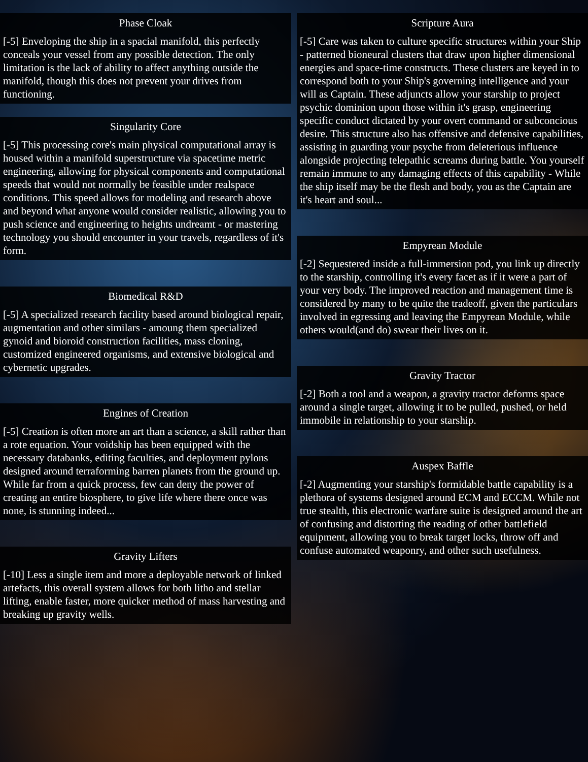Phase Cloak
[-5] Enveloping the ship in a spacial manifold, this perfectly conceals your vessel from any possible detection. The only limitation is the lack of ability to affect anything outside the manifold, though this does not prevent your drives from functioning.
Singularity Core
[-5] This processing core's main physical computational array is housed within a manifold superstructure via spacetime metric engineering, allowing for physical components and computational speeds that would not normally be feasible under realspace conditions. This speed allows for modeling and research above and beyond what anyone would consider realistic, allowing you to push science and engineering to heights undreamt - or mastering technology you should encounter in your travels, regardless of it's form.
Biomedical R&D
[-5] A specialized research facility based around biological repair, augmentation and other similars - amoung them specialized gynoid and bioroid construction facilities, mass cloning, customized engineered organisms, and extensive biological and cybernetic upgrades.
Engines of Creation
[-5] Creation is often more an art than a science, a skill rather than a rote equation. Your voidship has been equipped with the necessary databanks, editing faculties, and deployment pylons designed around terraforming barren planets from the ground up. While far from a quick process, few can deny the power of creating an entire biosphere, to give life where there once was none, is stunning indeed...
Gravity Lifters
[-10] Less a single item and more a deployable network of linked artefacts, this overall system allows for both litho and stellar lifting, enable faster, more quicker method of mass harvesting and breaking up gravity wells.
Scripture Aura
[-5] Care was taken to culture specific structures within your Ship - patterned bioneural clusters that draw upon higher dimensional energies and space-time constructs. These clusters are keyed in to correspond both to your Ship's governing intelligence and your will as Captain. These adjuncts allow your starship to project psychic dominion upon those within it's grasp, engineering specific conduct dictated by your overt command or subconcious desire. This structure also has offensive and defensive capabilities, assisting in guarding your psyche from deleterious influence alongside projecting telepathic screams during battle. You yourself remain immune to any damaging effects of this capability - While the ship itself may be the flesh and body, you as the Captain are it's heart and soul...
Empyrean Module
[-2] Sequestered inside a full-immersion pod, you link up directly to the starship, controlling it's every facet as if it were a part of your very body. The improved reaction and management time is considered by many to be quite the tradeoff, given the particulars involved in egressing and leaving the Empyrean Module, while others would(and do) swear their lives on it.
Gravity Tractor
[-2] Both a tool and a weapon, a gravity tractor deforms space around a single target, allowing it to be pulled, pushed, or held immobile in relationship to your starship.
Auspex Baffle
[-2] Augmenting your starship's formidable battle capability is a plethora of systems designed around ECM and ECCM. While not true stealth, this electronic warfare suite is designed around the art of confusing and distorting the reading of other battlefield equipment, allowing you to break target locks, throw off and confuse automated weaponry, and other such usefulness.